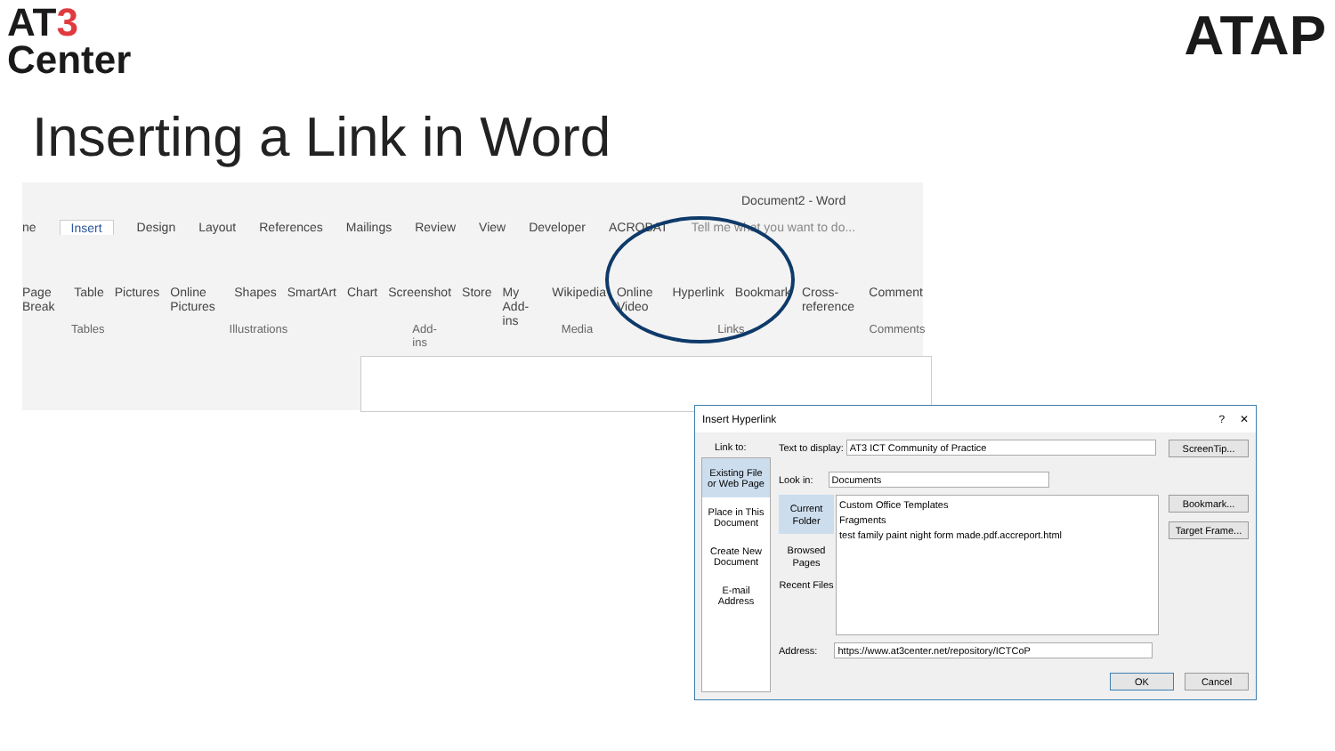AT3
Center
ATAP
Inserting a Link in Word
Document2 - Word
ne Insert Design Layout References Mailings Review View Developer ACROBAT Tell me what you want to do...
Page Break Table Pictures Online Pictures Shapes SmartArt Chart Screenshot Store My Add-ins Wikipedia Online Video Hyperlink Bookmark Cross-reference Comment
Tables Illustrations Add-ins Media Links Comments
Insert Hyperlink ? ✕
Link to:
Text to display: AT3 ICT Community of Practice
ScreenTip...
Existing File or Web Page
Place in This Document
Create New Document
E-mail Address
Look in: Documents
Bookmark...
Target Frame...
Current Folder
Browsed Pages
Recent Files
Custom Office Templates
Fragments
test family paint night form made.pdf.accreport.html
Address: https://www.at3center.net/repository/ICTCoP
OK Cancel